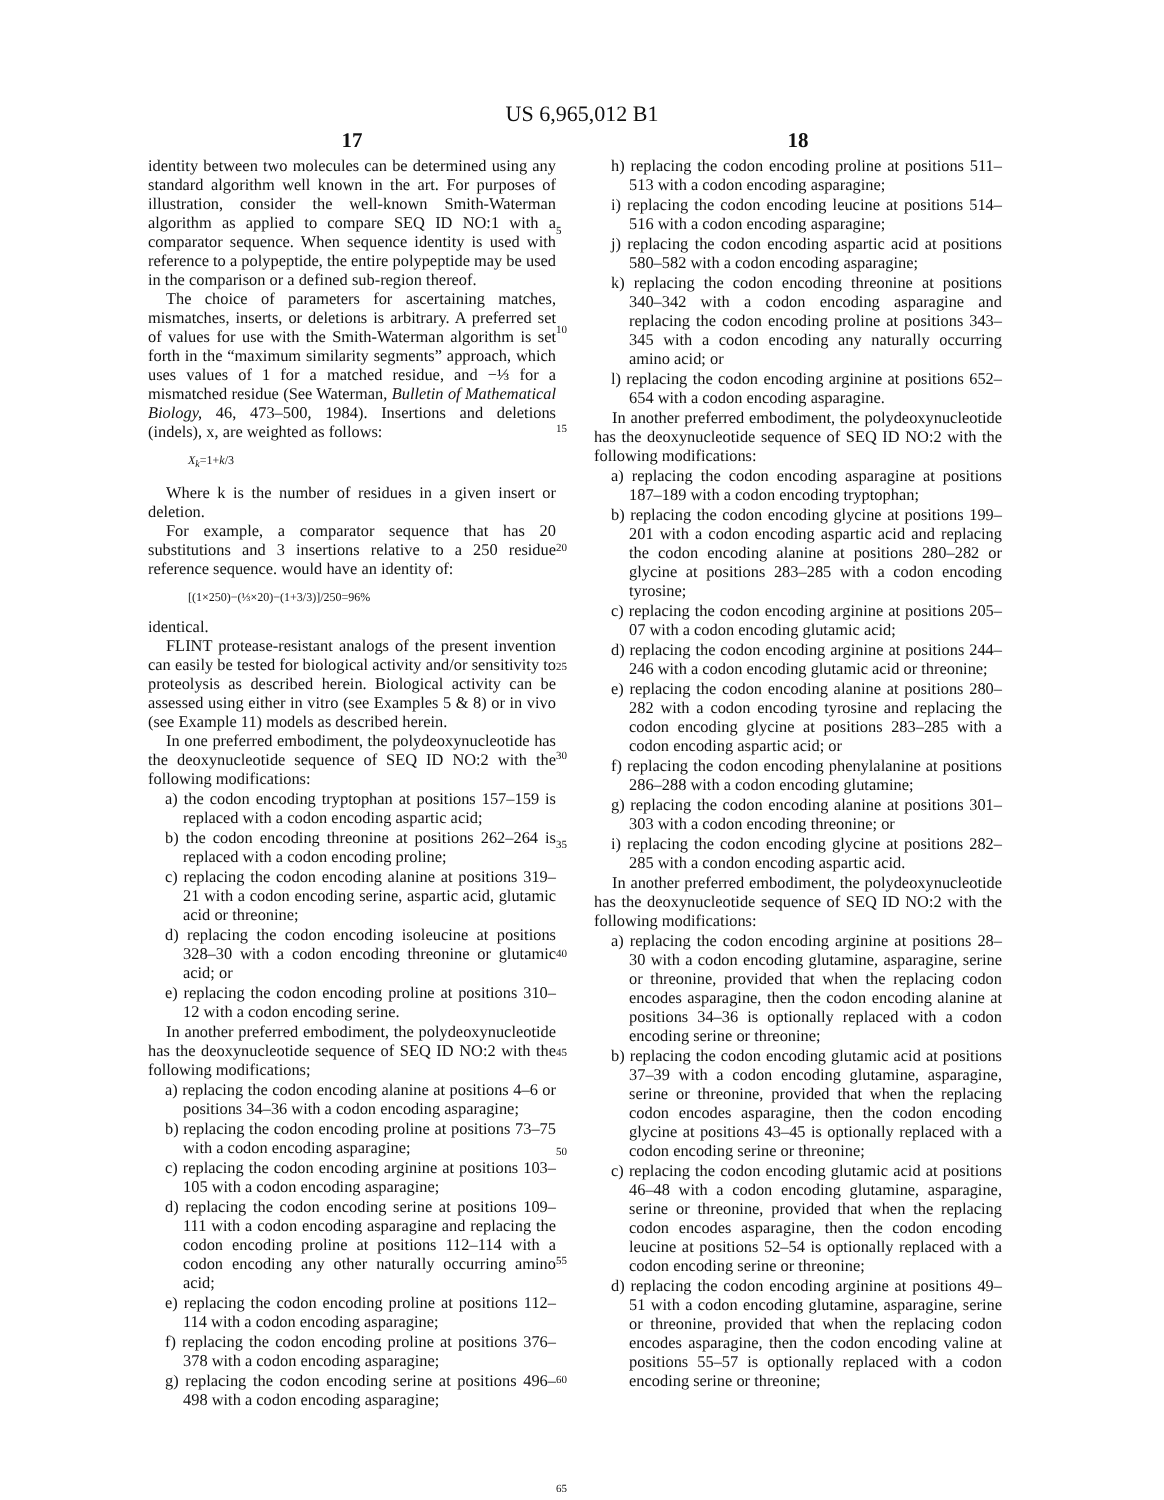US 6,965,012 B1
17
identity between two molecules can be determined using any standard algorithm well known in the art. For purposes of illustration, consider the well-known Smith-Waterman algorithm as applied to compare SEQ ID NO:1 with a comparator sequence. When sequence identity is used with reference to a polypeptide, the entire polypeptide may be used in the comparison or a defined sub-region thereof.
The choice of parameters for ascertaining matches, mismatches, inserts, or deletions is arbitrary. A preferred set of values for use with the Smith-Waterman algorithm is set forth in the “maximum similarity segments” approach, which uses values of 1 for a matched residue, and −⅓ for a mismatched residue (See Waterman, Bulletin of Mathematical Biology, 46, 473–500, 1984). Insertions and deletions (indels), x, are weighted as follows:
X<sub>k</sub>=1+k/3
Where k is the number of residues in a given insert or deletion.
For example, a comparator sequence that has 20 substitutions and 3 insertions relative to a 250 residue reference sequence. would have an identity of:
[(1×250)−(⅓×20)−(1+3/3)]/250=96%
identical.
FLINT protease-resistant analogs of the present invention can easily be tested for biological activity and/or sensitivity to proteolysis as described herein. Biological activity can be assessed using either in vitro (see Examples 5 & 8) or in vivo (see Example 11) models as described herein.
In one preferred embodiment, the polydeoxynucleotide has the deoxynucleotide sequence of SEQ ID NO:2 with the following modifications:
a) the codon encoding tryptophan at positions 157–159 is replaced with a codon encoding aspartic acid;
b) the codon encoding threonine at positions 262–264 is replaced with a codon encoding proline;
c) replacing the codon encoding alanine at positions 319–21 with a codon encoding serine, aspartic acid, glutamic acid or threonine;
d) replacing the codon encoding isoleucine at positions 328–30 with a codon encoding threonine or glutamic acid; or
e) replacing the codon encoding proline at positions 310–12 with a codon encoding serine.
In another preferred embodiment, the polydeoxynucleotide has the deoxynucleotide sequence of SEQ ID NO:2 with the following modifications;
a) replacing the codon encoding alanine at positions 4–6 or positions 34–36 with a codon encoding asparagine;
b) replacing the codon encoding proline at positions 73–75 with a codon encoding asparagine;
c) replacing the codon encoding arginine at positions 103–105 with a codon encoding asparagine;
d) replacing the codon encoding serine at positions 109–111 with a codon encoding asparagine and replacing the codon encoding proline at positions 112–114 with a codon encoding any other naturally occurring amino acid;
e) replacing the codon encoding proline at positions 112–114 with a codon encoding asparagine;
f) replacing the codon encoding proline at positions 376–378 with a codon encoding asparagine;
g) replacing the codon encoding serine at positions 496–498 with a codon encoding asparagine;
5
10
15
20
25
30
35
40
45
50
55
60
65
18
h) replacing the codon encoding proline at positions 511–513 with a codon encoding asparagine;
i) replacing the codon encoding leucine at positions 514–516 with a codon encoding asparagine;
j) replacing the codon encoding aspartic acid at positions 580–582 with a codon encoding asparagine;
k) replacing the codon encoding threonine at positions 340–342 with a codon encoding asparagine and replacing the codon encoding proline at positions 343–345 with a codon encoding any naturally occurring amino acid; or
l) replacing the codon encoding arginine at positions 652–654 with a codon encoding asparagine.
In another preferred embodiment, the polydeoxynucleotide has the deoxynucleotide sequence of SEQ ID NO:2 with the following modifications:
a) replacing the codon encoding asparagine at positions 187–189 with a codon encoding tryptophan;
b) replacing the codon encoding glycine at positions 199–201 with a codon encoding aspartic acid and replacing the codon encoding alanine at positions 280–282 or glycine at positions 283–285 with a codon encoding tyrosine;
c) replacing the codon encoding arginine at positions 205–07 with a codon encoding glutamic acid;
d) replacing the codon encoding arginine at positions 244–246 with a codon encoding glutamic acid or threonine;
e) replacing the codon encoding alanine at positions 280–282 with a codon encoding tyrosine and replacing the codon encoding glycine at positions 283–285 with a codon encoding aspartic acid; or
f) replacing the codon encoding phenylalanine at positions 286–288 with a codon encoding glutamine;
g) replacing the codon encoding alanine at positions 301–303 with a codon encoding threonine; or
i) replacing the codon encoding glycine at positions 282–285 with a condon encoding aspartic acid.
In another preferred embodiment, the polydeoxynucleotide has the deoxynucleotide sequence of SEQ ID NO:2 with the following modifications:
a) replacing the codon encoding arginine at positions 28–30 with a codon encoding glutamine, asparagine, serine or threonine, provided that when the replacing codon encodes asparagine, then the codon encoding alanine at positions 34–36 is optionally replaced with a codon encoding serine or threonine;
b) replacing the codon encoding glutamic acid at positions 37–39 with a codon encoding glutamine, asparagine, serine or threonine, provided that when the replacing codon encodes asparagine, then the codon encoding glycine at positions 43–45 is optionally replaced with a codon encoding serine or threonine;
c) replacing the codon encoding glutamic acid at positions 46–48 with a codon encoding glutamine, asparagine, serine or threonine, provided that when the replacing codon encodes asparagine, then the codon encoding leucine at positions 52–54 is optionally replaced with a codon encoding serine or threonine;
d) replacing the codon encoding arginine at positions 49–51 with a codon encoding glutamine, asparagine, serine or threonine, provided that when the replacing codon encodes asparagine, then the codon encoding valine at positions 55–57 is optionally replaced with a codon encoding serine or threonine;